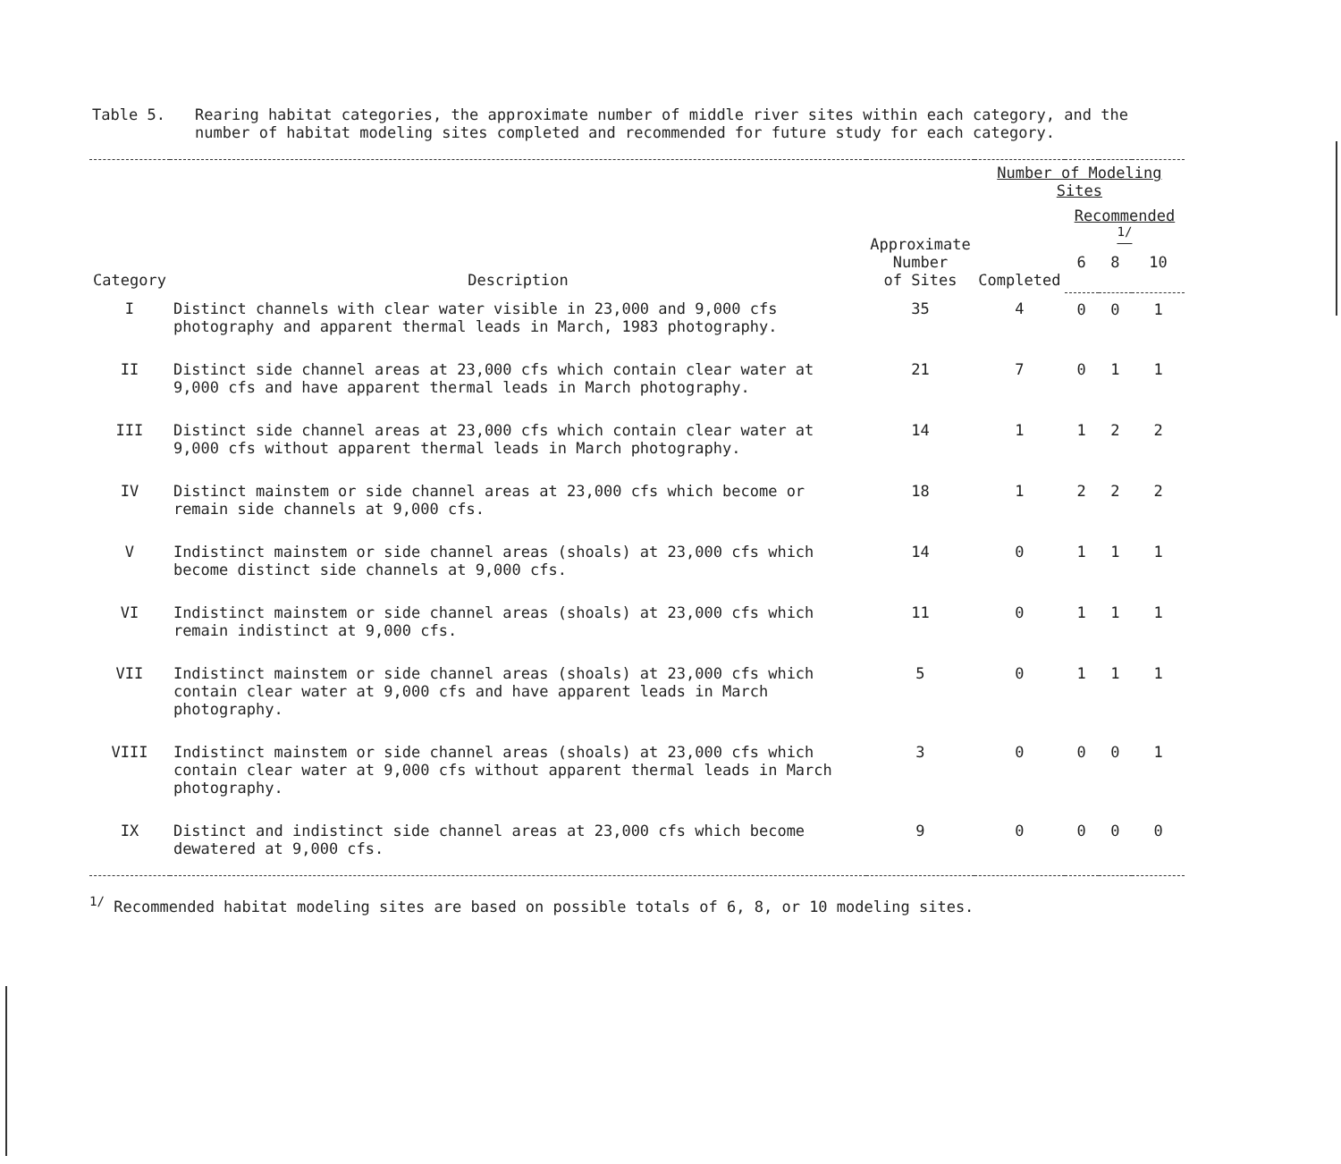Table 5. Rearing habitat categories, the approximate number of middle river sites within each category, and the number of habitat modeling sites completed and recommended for future study for each category.
| Category | Description | Approximate Number of Sites | Number of Modeling Sites | | | |
| --- | --- | --- | --- | --- | --- | --- |
| | | | Completed | Recommended <sup>1/</sup> | | |
| | | | | 6 | 8 | 10 |
| I | Distinct channels with clear water visible in 23,000 and 9,000 cfs photography and apparent thermal leads in March, 1983 photography. | 35 | 4 | 0 | 0 | 1 |
| II | Distinct side channel areas at 23,000 cfs which contain clear water at 9,000 cfs and have apparent thermal leads in March photography. | 21 | 7 | 0 | 1 | 1 |
| III | Distinct side channel areas at 23,000 cfs which contain clear water at 9,000 cfs without apparent thermal leads in March photography. | 14 | 1 | 1 | 2 | 2 |
| IV | Distinct mainstem or side channel areas at 23,000 cfs which become or remain side channels at 9,000 cfs. | 18 | 1 | 2 | 2 | 2 |
| V | Indistinct mainstem or side channel areas (shoals) at 23,000 cfs which become distinct side channels at 9,000 cfs. | 14 | 0 | 1 | 1 | 1 |
| VI | Indistinct mainstem or side channel areas (shoals) at 23,000 cfs which remain indistinct at 9,000 cfs. | 11 | 0 | 1 | 1 | 1 |
| VII | Indistinct mainstem or side channel areas (shoals) at 23,000 cfs which contain clear water at 9,000 cfs and have apparent leads in March photography. | 5 | 0 | 1 | 1 | 1 |
| VIII | Indistinct mainstem or side channel areas (shoals) at 23,000 cfs which contain clear water at 9,000 cfs without apparent thermal leads in March photography. | 3 | 0 | 0 | 0 | 1 |
| IX | Distinct and indistinct side channel areas at 23,000 cfs which become dewatered at 9,000 cfs. | 9 | 0 | 0 | 0 | 0 |
<sup>1/</sup> Recommended habitat modeling sites are based on possible totals of 6, 8, or 10 modeling sites.